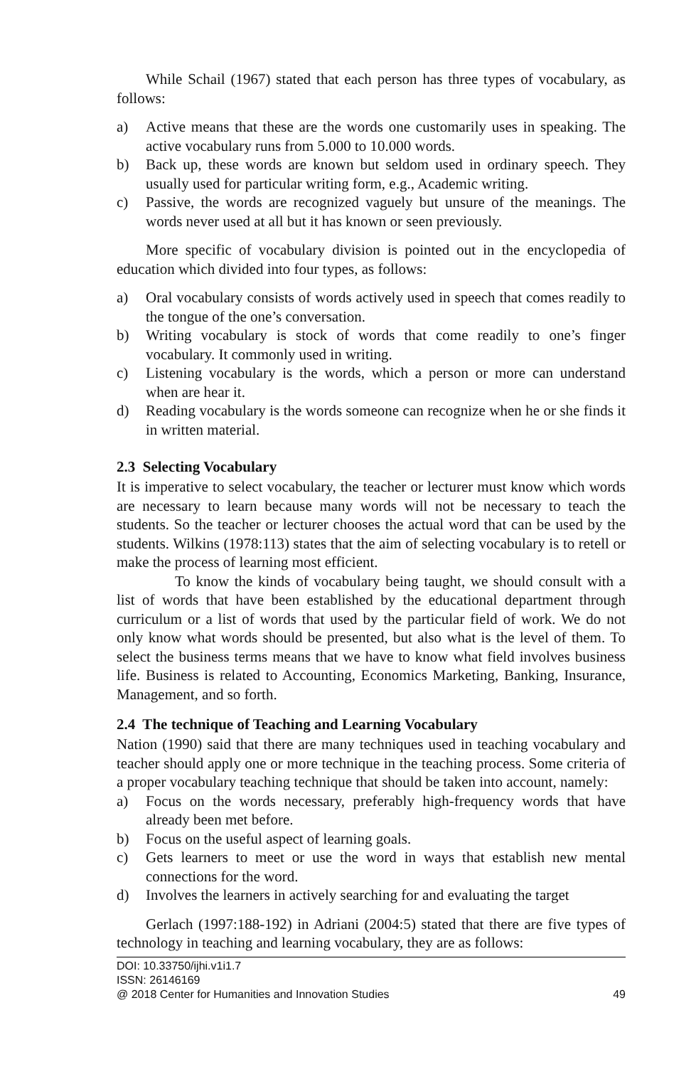While Schail (1967) stated that each person has three types of vocabulary, as follows:
a) Active means that these are the words one customarily uses in speaking. The active vocabulary runs from 5.000 to 10.000 words.
b) Back up, these words are known but seldom used in ordinary speech. They usually used for particular writing form, e.g., Academic writing.
c) Passive, the words are recognized vaguely but unsure of the meanings. The words never used at all but it has known or seen previously.
More specific of vocabulary division is pointed out in the encyclopedia of education which divided into four types, as follows:
a) Oral vocabulary consists of words actively used in speech that comes readily to the tongue of the one’s conversation.
b) Writing vocabulary is stock of words that come readily to one’s finger vocabulary. It commonly used in writing.
c) Listening vocabulary is the words, which a person or more can understand when are hear it.
d) Reading vocabulary is the words someone can recognize when he or she finds it in written material.
2.3 Selecting Vocabulary
It is imperative to select vocabulary, the teacher or lecturer must know which words are necessary to learn because many words will not be necessary to teach the students. So the teacher or lecturer chooses the actual word that can be used by the students. Wilkins (1978:113) states that the aim of selecting vocabulary is to retell or make the process of learning most efficient.
To know the kinds of vocabulary being taught, we should consult with a list of words that have been established by the educational department through curriculum or a list of words that used by the particular field of work. We do not only know what words should be presented, but also what is the level of them. To select the business terms means that we have to know what field involves business life. Business is related to Accounting, Economics Marketing, Banking, Insurance, Management, and so forth.
2.4 The technique of Teaching and Learning Vocabulary
Nation (1990) said that there are many techniques used in teaching vocabulary and teacher should apply one or more technique in the teaching process. Some criteria of a proper vocabulary teaching technique that should be taken into account, namely:
a) Focus on the words necessary, preferably high-frequency words that have already been met before.
b) Focus on the useful aspect of learning goals.
c) Gets learners to meet or use the word in ways that establish new mental connections for the word.
d) Involves the learners in actively searching for and evaluating the target
Gerlach (1997:188-192) in Adriani (2004:5) stated that there are five types of technology in teaching and learning vocabulary, they are as follows:
DOI: 10.33750/ijhi.v1i1.7
ISSN: 26146169
@ 2018 Center for Humanities and Innovation Studies 49